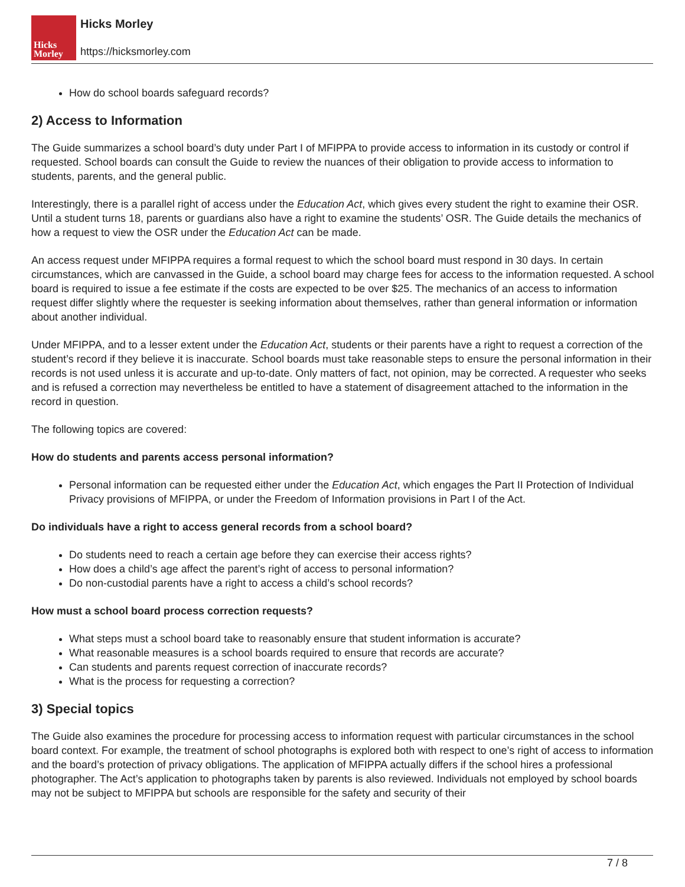Hicks
Morley
Hicks Morley
https://hicksmorley.com
How do school boards safeguard records?
2) Access to Information
The Guide summarizes a school board’s duty under Part I of MFIPPA to provide access to information in its custody or control if requested. School boards can consult the Guide to review the nuances of their obligation to provide access to information to students, parents, and the general public.
Interestingly, there is a parallel right of access under the Education Act, which gives every student the right to examine their OSR. Until a student turns 18, parents or guardians also have a right to examine the students’ OSR. The Guide details the mechanics of how a request to view the OSR under the Education Act can be made.
An access request under MFIPPA requires a formal request to which the school board must respond in 30 days. In certain circumstances, which are canvassed in the Guide, a school board may charge fees for access to the information requested. A school board is required to issue a fee estimate if the costs are expected to be over $25. The mechanics of an access to information request differ slightly where the requester is seeking information about themselves, rather than general information or information about another individual.
Under MFIPPA, and to a lesser extent under the Education Act, students or their parents have a right to request a correction of the student’s record if they believe it is inaccurate. School boards must take reasonable steps to ensure the personal information in their records is not used unless it is accurate and up-to-date. Only matters of fact, not opinion, may be corrected. A requester who seeks and is refused a correction may nevertheless be entitled to have a statement of disagreement attached to the information in the record in question.
The following topics are covered:
How do students and parents access personal information?
Personal information can be requested either under the Education Act, which engages the Part II Protection of Individual Privacy provisions of MFIPPA, or under the Freedom of Information provisions in Part I of the Act.
Do individuals have a right to access general records from a school board?
Do students need to reach a certain age before they can exercise their access rights?
How does a child’s age affect the parent’s right of access to personal information?
Do non-custodial parents have a right to access a child’s school records?
How must a school board process correction requests?
What steps must a school board take to reasonably ensure that student information is accurate?
What reasonable measures is a school boards required to ensure that records are accurate?
Can students and parents request correction of inaccurate records?
What is the process for requesting a correction?
3) Special topics
The Guide also examines the procedure for processing access to information request with particular circumstances in the school board context. For example, the treatment of school photographs is explored both with respect to one’s right of access to information and the board’s protection of privacy obligations. The application of MFIPPA actually differs if the school hires a professional photographer. The Act’s application to photographs taken by parents is also reviewed. Individuals not employed by school boards may not be subject to MFIPPA but schools are responsible for the safety and security of their
7 / 8